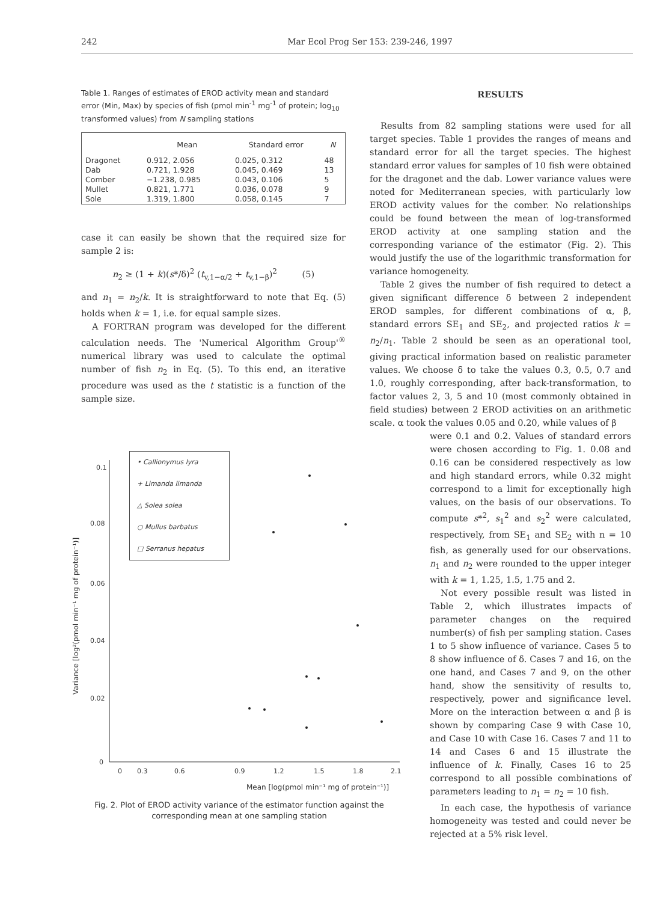242 Mar Ecol Prog Ser 153: 239-246, 1997
Table 1. Ranges of estimates of EROD activity mean and standard error (Min, Max) by species of fish (pmol min<sup>-1</sup> mg<sup>-1</sup> of protein; log<sub>10</sub> transformed values) from N sampling stations
| | Mean | Standard error | N |
| --- | --- | --- | --- |
| Dragonet | 0.912, 2.056 | 0.025, 0.312 | 48 |
| Dab | 0.721, 1.928 | 0.045, 0.469 | 13 |
| Comber | −1.238, 0.985 | 0.043, 0.106 | 5 |
| Mullet | 0.821, 1.771 | 0.036, 0.078 | 9 |
| Sole | 1.319, 1.800 | 0.058, 0.145 | 7 |
case it can easily be shown that the required size for sample 2 is:
n<sub>2</sub> ≥ (1 + k)(s*/δ)<sup>2</sup> (t<sub>v,1−α/2</sub> + t<sub>v,1−β</sub>)<sup>2</sup> (5)
and n<sub>1</sub> = n<sub>2</sub>/k. It is straightforward to note that Eq. (5) holds when k = 1, i.e. for equal sample sizes.
A FORTRAN program was developed for the different calculation needs. The 'Numerical Algorithm Group'<sup>®</sup> numerical library was used to calculate the optimal number of fish n<sub>2</sub> in Eq. (5). To this end, an iterative procedure was used as the t statistic is a function of the sample size.
0.1
0.08
0.06
0.04
0.02
0
0
0.3
0.6
0.9
1.2
1.5
1.8
2.1
Mean [log(pmol min⁻¹ mg of protein⁻¹)]
Variance [log²(pmol min⁻¹ mg of protein⁻¹)]
• Callionymus lyra
+ Limanda limanda
△ Solea solea
○ Mullus barbatus
□ Serranus hepatus
Fig. 2. Plot of EROD activity variance of the estimator function against the corresponding mean at one sampling station
RESULTS
Results from 82 sampling stations were used for all target species. Table 1 provides the ranges of means and standard error for all the target species. The highest standard error values for samples of 10 fish were obtained for the dragonet and the dab. Lower variance values were noted for Mediterranean species, with particularly low EROD activity values for the comber. No relationships could be found between the mean of log-transformed EROD activity at one sampling station and the corresponding variance of the estimator (Fig. 2). This would justify the use of the logarithmic transformation for variance homogeneity.
Table 2 gives the number of fish required to detect a given significant difference δ between 2 independent EROD samples, for different combinations of α, β, standard errors SE<sub>1</sub> and SE<sub>2</sub>, and projected ratios k = n<sub>2</sub>/n<sub>1</sub>. Table 2 should be seen as an operational tool, giving practical information based on realistic parameter values. We choose δ to take the values 0.3, 0.5, 0.7 and 1.0, roughly corresponding, after back-transformation, to factor values 2, 3, 5 and 10 (most commonly obtained in field studies) between 2 EROD activities on an arithmetic scale. α took the values 0.05 and 0.20, while values of β
were 0.1 and 0.2. Values of standard errors were chosen according to Fig. 1. 0.08 and 0.16 can be considered respectively as low and high standard errors, while 0.32 might correspond to a limit for exceptionally high values, on the basis of our observations. To compute s*<sup>2</sup>, s<sub>1</sub><sup>2</sup> and s<sub>2</sub><sup>2</sup> were calculated, respectively, from SE<sub>1</sub> and SE<sub>2</sub> with n = 10 fish, as generally used for our observations. n<sub>1</sub> and n<sub>2</sub> were rounded to the upper integer with k = 1, 1.25, 1.5, 1.75 and 2.
Not every possible result was listed in Table 2, which illustrates impacts of parameter changes on the required number(s) of fish per sampling station. Cases 1 to 5 show influence of variance. Cases 5 to 8 show influence of δ. Cases 7 and 16, on the one hand, and Cases 7 and 9, on the other hand, show the sensitivity of results to, respectively, power and significance level. More on the interaction between α and β is shown by comparing Case 9 with Case 10, and Case 10 with Case 16. Cases 7 and 11 to 14 and Cases 6 and 15 illustrate the influence of k. Finally, Cases 16 to 25 correspond to all possible combinations of parameters leading to n<sub>1</sub> = n<sub>2</sub> = 10 fish.
In each case, the hypothesis of variance homogeneity was tested and could never be rejected at a 5% risk level.